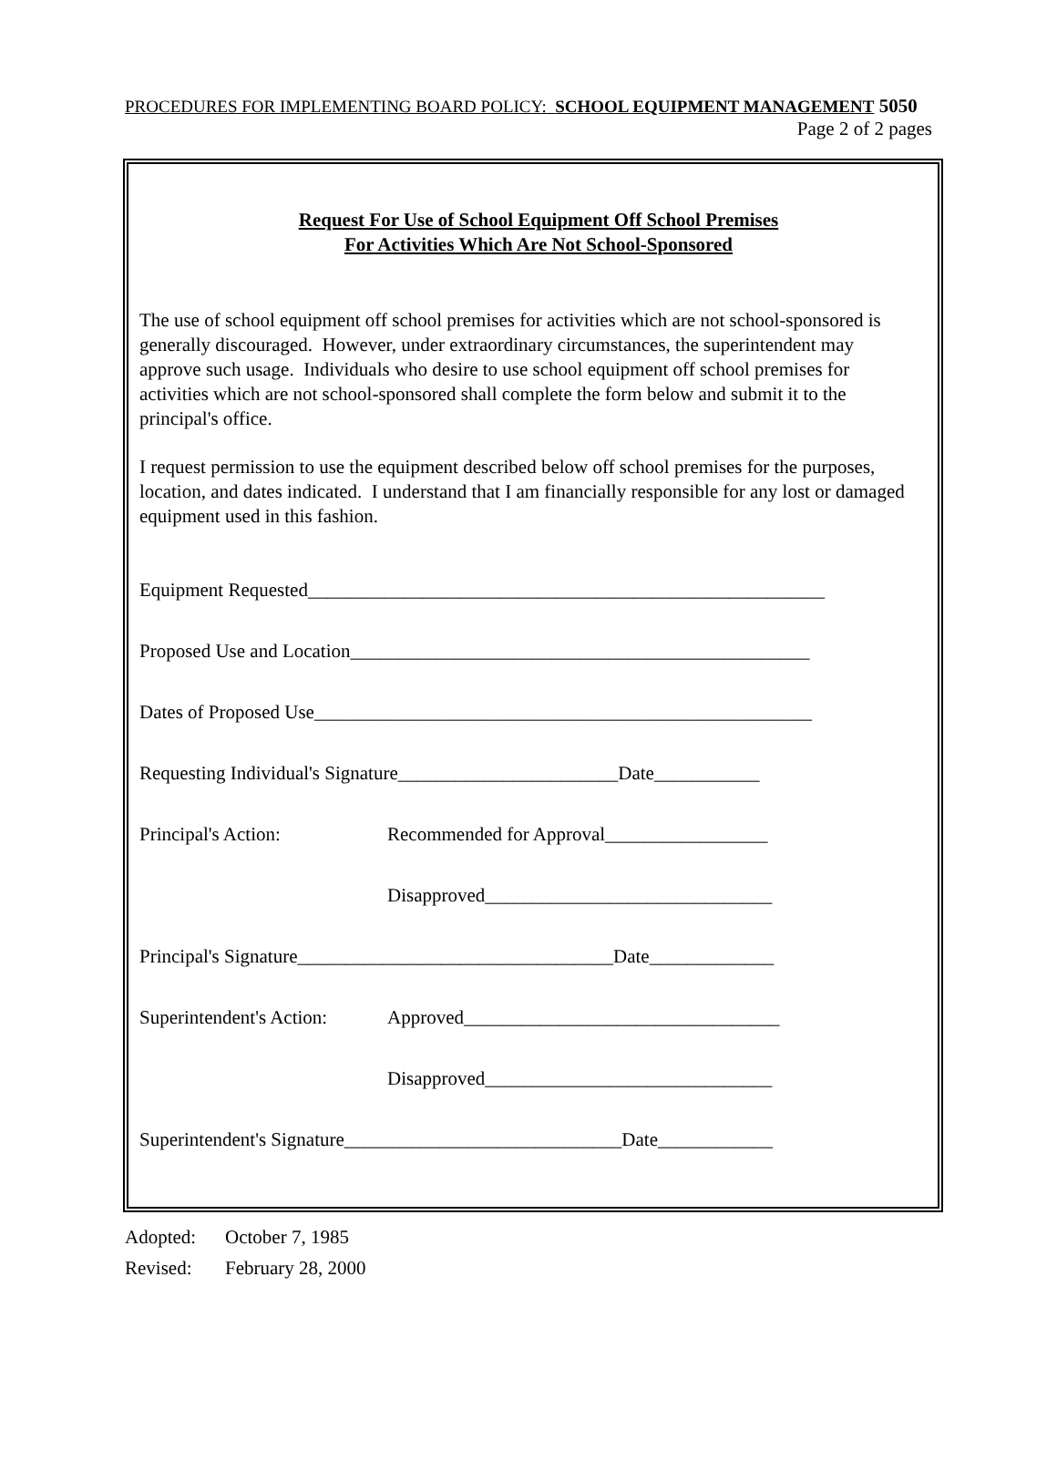PROCEDURES FOR IMPLEMENTING BOARD POLICY: SCHOOL EQUIPMENT MANAGEMENT 5050
Page 2 of 2 pages
Request For Use of School Equipment Off School Premises
For Activities Which Are Not School-Sponsored
The use of school equipment off school premises for activities which are not school-sponsored is generally discouraged. However, under extraordinary circumstances, the superintendent may approve such usage. Individuals who desire to use school equipment off school premises for activities which are not school-sponsored shall complete the form below and submit it to the principal's office.
I request permission to use the equipment described below off school premises for the purposes, location, and dates indicated. I understand that I am financially responsible for any lost or damaged equipment used in this fashion.
Equipment Requested______________________________________________________
Proposed Use and Location________________________________________________
Dates of Proposed Use____________________________________________________
Requesting Individual's Signature_______________________Date___________
Principal's Action: Recommended for Approval_________________
Disapproved______________________________
Principal's Signature_________________________________Date_____________
Superintendent's Action: Approved_________________________________
Disapproved______________________________
Superintendent's Signature_____________________________Date____________
Adopted: October 7, 1985
Revised: February 28, 2000